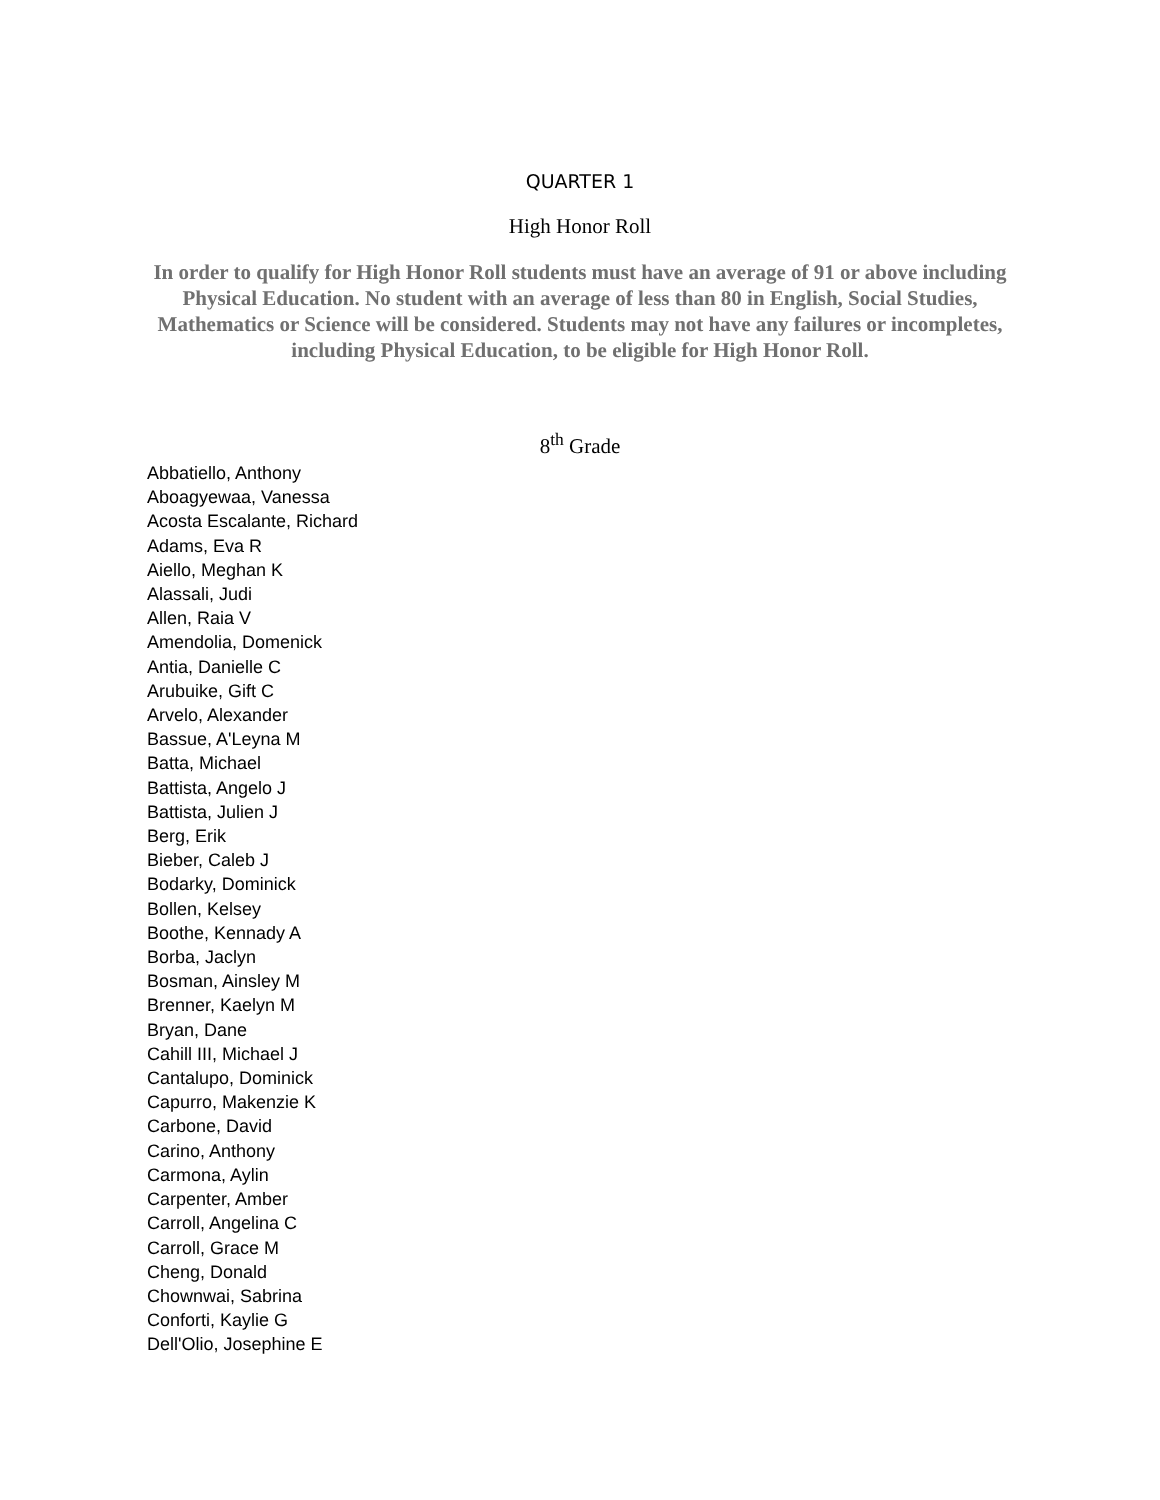QUARTER 1
High Honor Roll
In order to qualify for High Honor Roll students must have an average of 91 or above including Physical Education. No student with an average of less than 80 in English, Social Studies, Mathematics or Science will be considered. Students may not have any failures or incompletes, including Physical Education, to be eligible for High Honor Roll.
8<sup>th</sup> Grade
Abbatiello, Anthony
Aboagyewaa, Vanessa
Acosta Escalante, Richard
Adams, Eva R
Aiello, Meghan K
Alassali, Judi
Allen, Raia V
Amendolia, Domenick
Antia, Danielle C
Arubuike, Gift C
Arvelo, Alexander
Bassue, A'Leyna M
Batta, Michael
Battista, Angelo J
Battista, Julien J
Berg, Erik
Bieber, Caleb J
Bodarky, Dominick
Bollen, Kelsey
Boothe, Kennady A
Borba, Jaclyn
Bosman, Ainsley M
Brenner, Kaelyn M
Bryan, Dane
Cahill III, Michael J
Cantalupo, Dominick
Capurro, Makenzie K
Carbone, David
Carino, Anthony
Carmona, Aylin
Carpenter, Amber
Carroll, Angelina C
Carroll, Grace M
Cheng, Donald
Chownwai, Sabrina
Conforti, Kaylie G
Dell'Olio, Josephine E